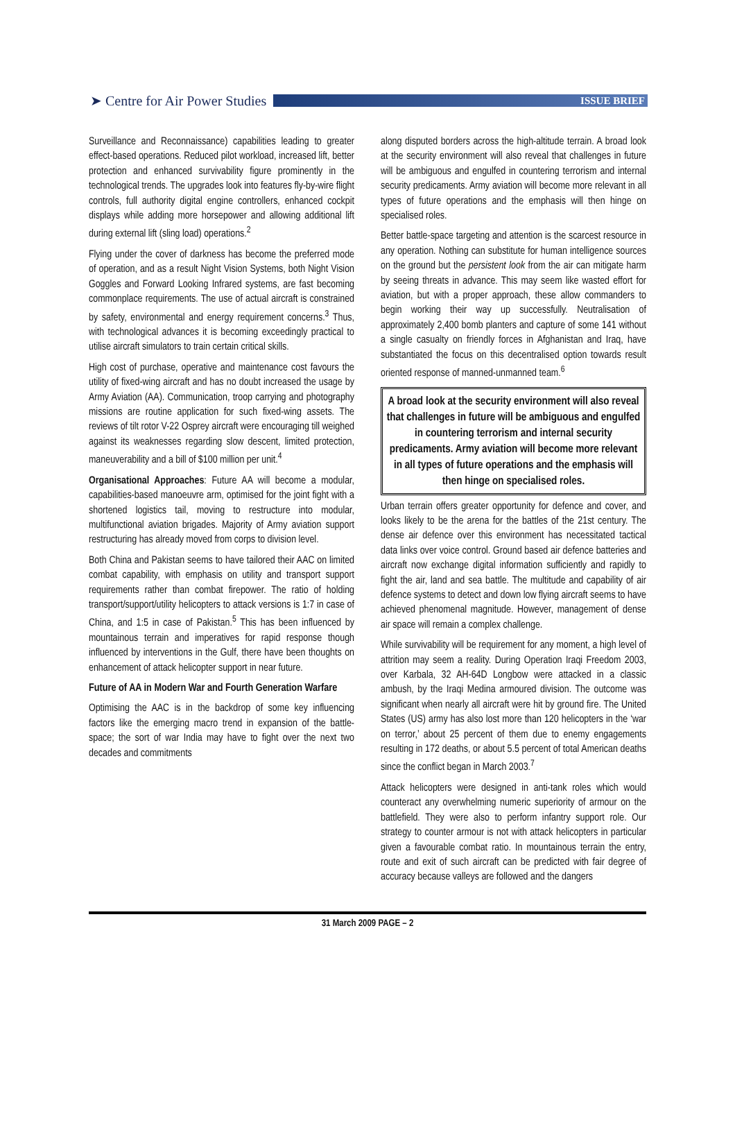➤ Centre for Air Power Studies
ISSUE BRIEF
Surveillance and Reconnaissance) capabilities leading to greater effect-based operations. Reduced pilot workload, increased lift, better protection and enhanced survivability figure prominently in the technological trends. The upgrades look into features fly-by-wire flight controls, full authority digital engine controllers, enhanced cockpit displays while adding more horsepower and allowing additional lift during external lift (sling load) operations.<sup>2</sup>
Flying under the cover of darkness has become the preferred mode of operation, and as a result Night Vision Systems, both Night Vision Goggles and Forward Looking Infrared systems, are fast becoming commonplace requirements. The use of actual aircraft is constrained by safety, environmental and energy requirement concerns.<sup>3</sup> Thus, with technological advances it is becoming exceedingly practical to utilise aircraft simulators to train certain critical skills.
High cost of purchase, operative and maintenance cost favours the utility of fixed-wing aircraft and has no doubt increased the usage by Army Aviation (AA). Communication, troop carrying and photography missions are routine application for such fixed-wing assets. The reviews of tilt rotor V-22 Osprey aircraft were encouraging till weighed against its weaknesses regarding slow descent, limited protection, maneuverability and a bill of $100 million per unit.<sup>4</sup>
Organisational Approaches: Future AA will become a modular, capabilities-based manoeuvre arm, optimised for the joint fight with a shortened logistics tail, moving to restructure into modular, multifunctional aviation brigades. Majority of Army aviation support restructuring has already moved from corps to division level.
Both China and Pakistan seems to have tailored their AAC on limited combat capability, with emphasis on utility and transport support requirements rather than combat firepower. The ratio of holding transport/support/utility helicopters to attack versions is 1:7 in case of China, and 1:5 in case of Pakistan.<sup>5</sup> This has been influenced by mountainous terrain and imperatives for rapid response though influenced by interventions in the Gulf, there have been thoughts on enhancement of attack helicopter support in near future.
Future of AA in Modern War and Fourth Generation Warfare
Optimising the AAC is in the backdrop of some key influencing factors like the emerging macro trend in expansion of the battle-space; the sort of war India may have to fight over the next two decades and commitments
along disputed borders across the high-altitude terrain. A broad look at the security environment will also reveal that challenges in future will be ambiguous and engulfed in countering terrorism and internal security predicaments. Army aviation will become more relevant in all types of future operations and the emphasis will then hinge on specialised roles.
Better battle-space targeting and attention is the scarcest resource in any operation. Nothing can substitute for human intelligence sources on the ground but the persistent look from the air can mitigate harm by seeing threats in advance. This may seem like wasted effort for aviation, but with a proper approach, these allow commanders to begin working their way up successfully. Neutralisation of approximately 2,400 bomb planters and capture of some 141 without a single casualty on friendly forces in Afghanistan and Iraq, have substantiated the focus on this decentralised option towards result oriented response of manned-unmanned team.<sup>6</sup>
A broad look at the security environment will also reveal that challenges in future will be ambiguous and engulfed in countering terrorism and internal security predicaments. Army aviation will become more relevant in all types of future operations and the emphasis will then hinge on specialised roles.
Urban terrain offers greater opportunity for defence and cover, and looks likely to be the arena for the battles of the 21st century. The dense air defence over this environment has necessitated tactical data links over voice control. Ground based air defence batteries and aircraft now exchange digital information sufficiently and rapidly to fight the air, land and sea battle. The multitude and capability of air defence systems to detect and down low flying aircraft seems to have achieved phenomenal magnitude. However, management of dense air space will remain a complex challenge.
While survivability will be requirement for any moment, a high level of attrition may seem a reality. During Operation Iraqi Freedom 2003, over Karbala, 32 AH-64D Longbow were attacked in a classic ambush, by the Iraqi Medina armoured division. The outcome was significant when nearly all aircraft were hit by ground fire. The United States (US) army has also lost more than 120 helicopters in the ‘war on terror,’ about 25 percent of them due to enemy engagements resulting in 172 deaths, or about 5.5 percent of total American deaths since the conflict began in March 2003.<sup>7</sup>
Attack helicopters were designed in anti-tank roles which would counteract any overwhelming numeric superiority of armour on the battlefield. They were also to perform infantry support role. Our strategy to counter armour is not with attack helicopters in particular given a favourable combat ratio. In mountainous terrain the entry, route and exit of such aircraft can be predicted with fair degree of accuracy because valleys are followed and the dangers
31 March 2009 PAGE – 2